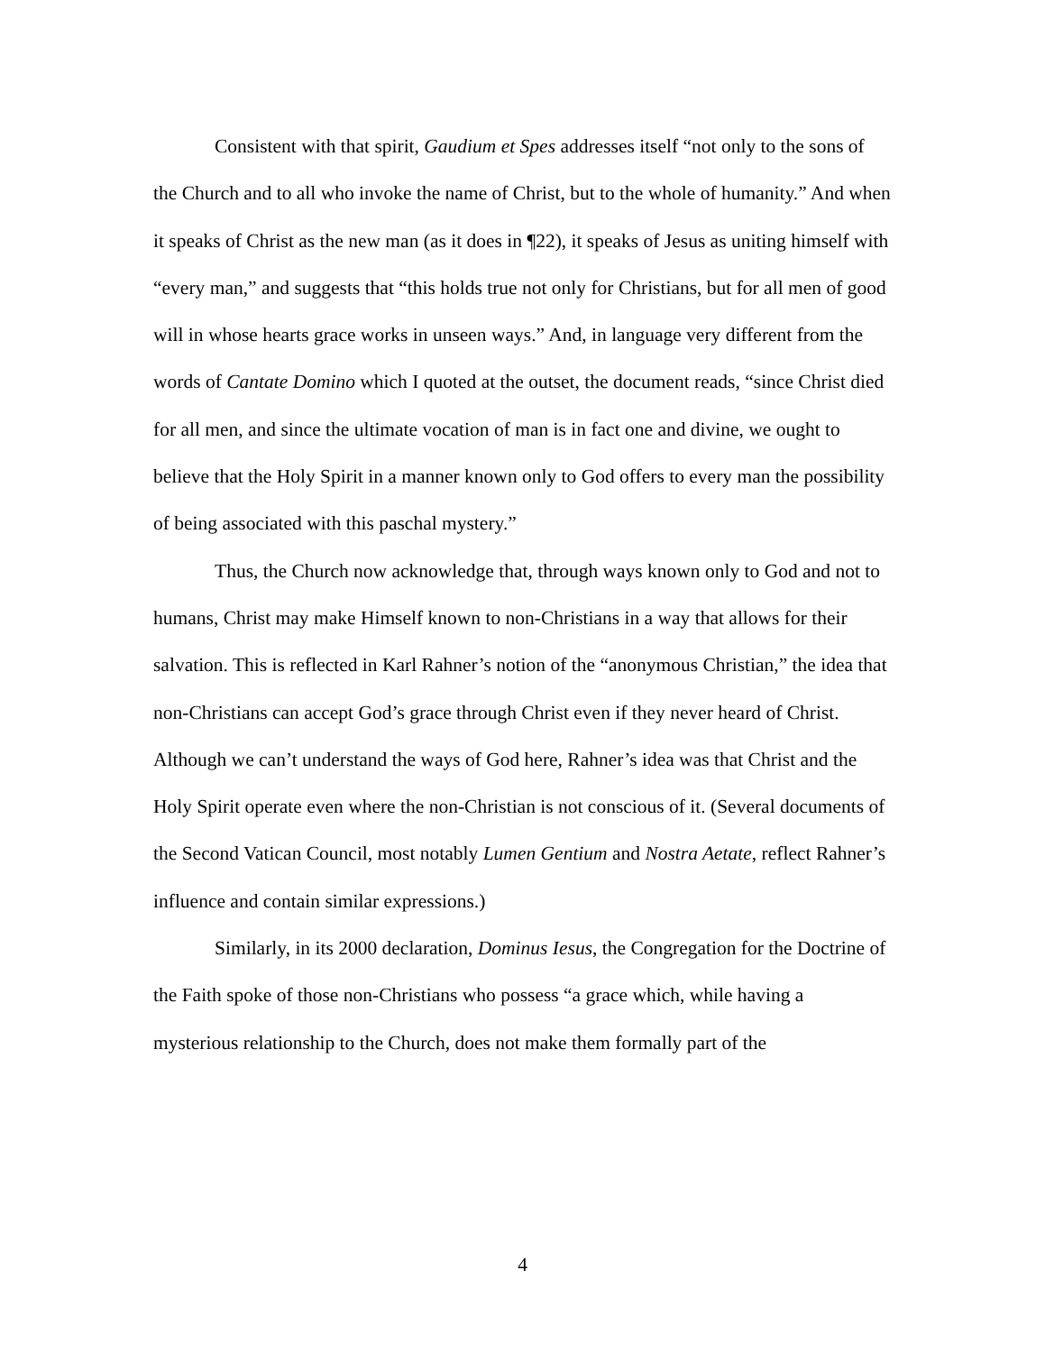Consistent with that spirit, Gaudium et Spes addresses itself “not only to the sons of the Church and to all who invoke the name of Christ, but to the whole of humanity.” And when it speaks of Christ as the new man (as it does in ¶22), it speaks of Jesus as uniting himself with “every man,” and suggests that “this holds true not only for Christians, but for all men of good will in whose hearts grace works in unseen ways.” And, in language very different from the words of Cantate Domino which I quoted at the outset, the document reads, “since Christ died for all men, and since the ultimate vocation of man is in fact one and divine, we ought to believe that the Holy Spirit in a manner known only to God offers to every man the possibility of being associated with this paschal mystery.”
Thus, the Church now acknowledge that, through ways known only to God and not to humans, Christ may make Himself known to non-Christians in a way that allows for their salvation. This is reflected in Karl Rahner’s notion of the “anonymous Christian,” the idea that non-Christians can accept God’s grace through Christ even if they never heard of Christ. Although we can’t understand the ways of God here, Rahner’s idea was that Christ and the Holy Spirit operate even where the non-Christian is not conscious of it. (Several documents of the Second Vatican Council, most notably Lumen Gentium and Nostra Aetate, reflect Rahner’s influence and contain similar expressions.)
Similarly, in its 2000 declaration, Dominus Iesus, the Congregation for the Doctrine of the Faith spoke of those non-Christians who possess “a grace which, while having a mysterious relationship to the Church, does not make them formally part of the
4